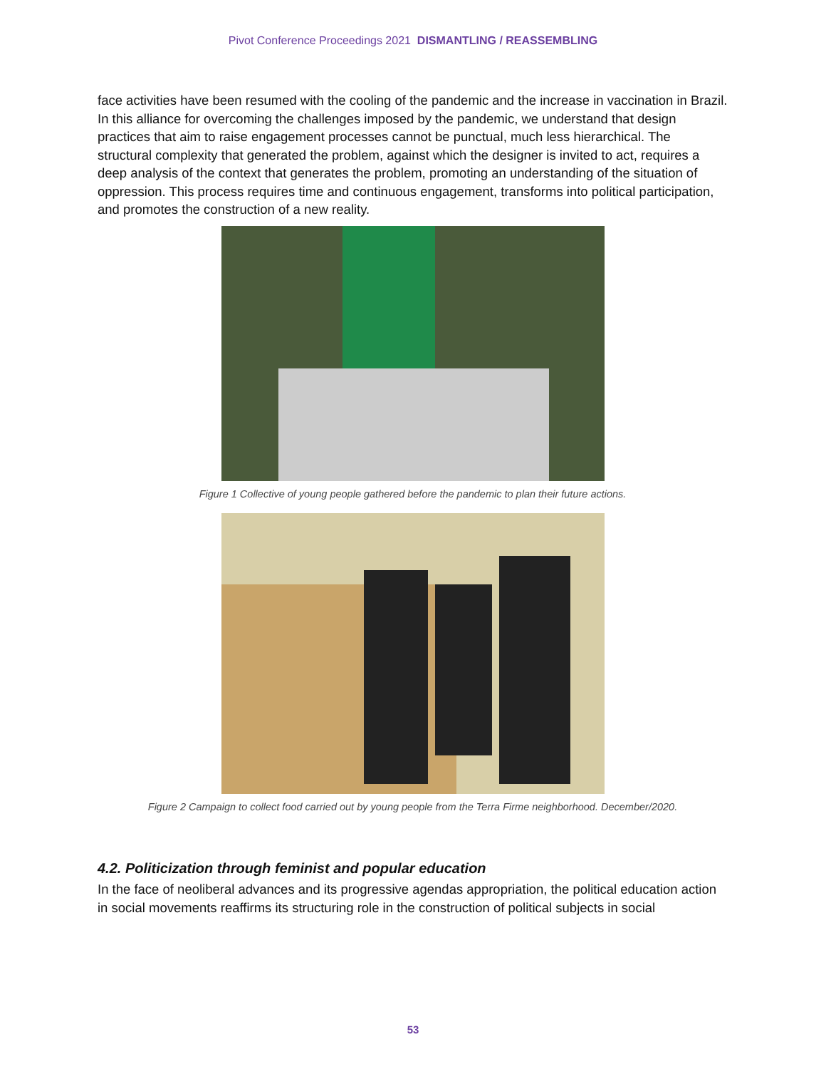Pivot Conference Proceedings 2021 DISMANTLING / REASSEMBLING
face activities have been resumed with the cooling of the pandemic and the increase in vaccination in Brazil. In this alliance for overcoming the challenges imposed by the pandemic, we understand that design practices that aim to raise engagement processes cannot be punctual, much less hierarchical. The structural complexity that generated the problem, against which the designer is invited to act, requires a deep analysis of the context that generates the problem, promoting an understanding of the situation of oppression. This process requires time and continuous engagement, transforms into political participation, and promotes the construction of a new reality.
Figure 1 Collective of young people gathered before the pandemic to plan their future actions.
Figure 2 Campaign to collect food carried out by young people from the Terra Firme neighborhood. December/2020.
4.2. Politicization through feminist and popular education
In the face of neoliberal advances and its progressive agendas appropriation, the political education action in social movements reaffirms its structuring role in the construction of political subjects in social
53